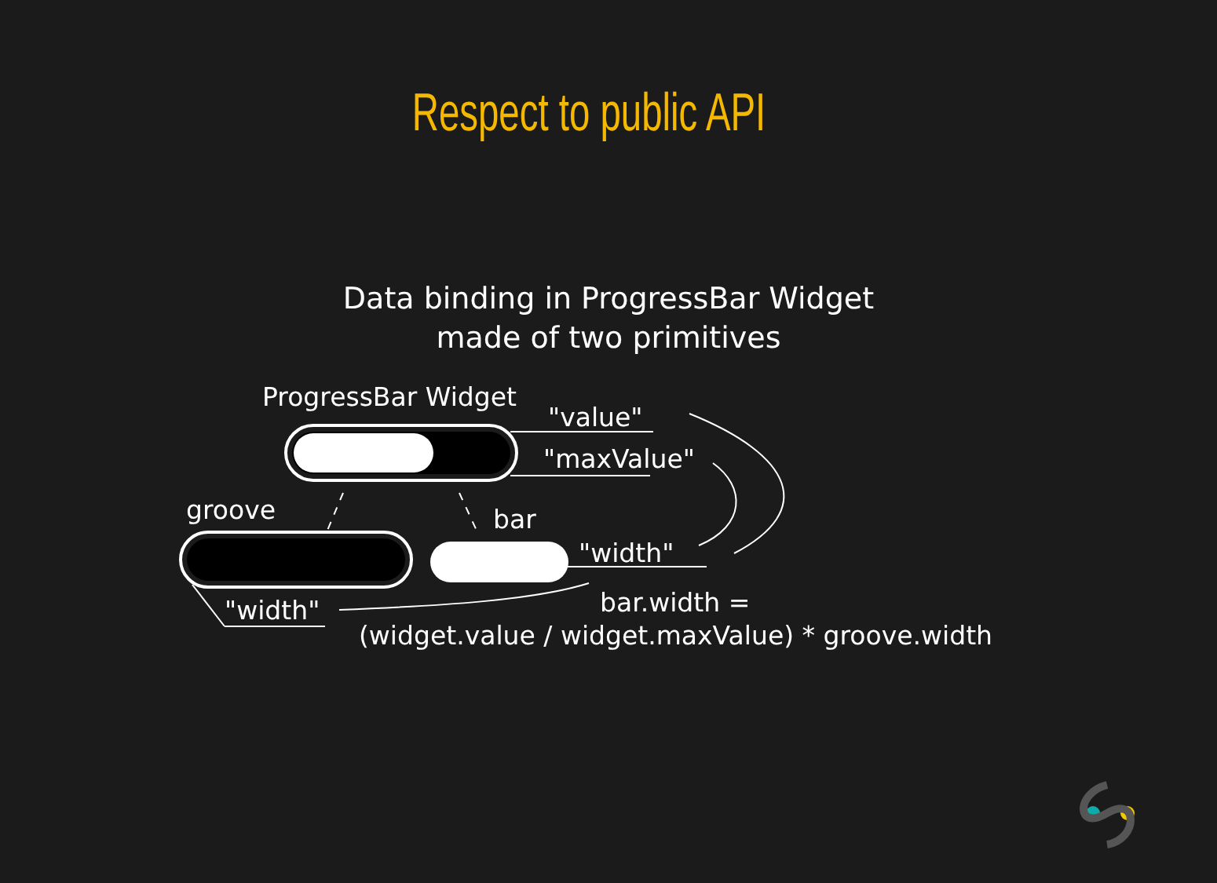Respect to public API
Data binding in ProgressBar Widget
made of two primitives
ProgressBar Widget
"value"
"maxValue"
groove bar
"width"
"width" bar.width =
(widget.value / widget.maxValue) * groove.width